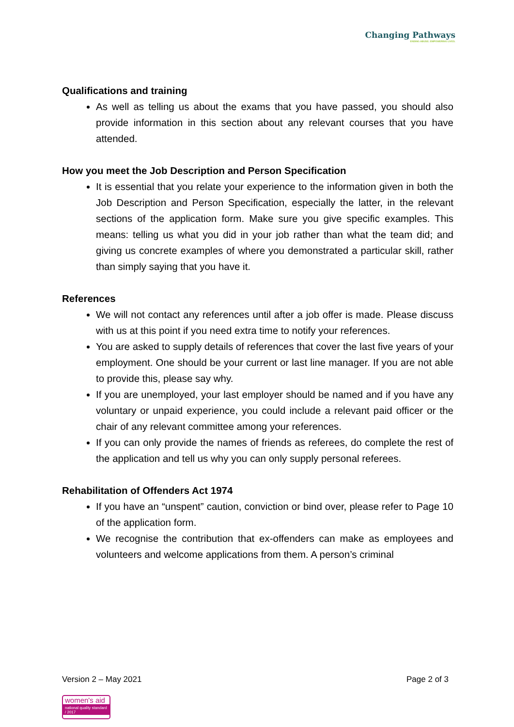Changing Pathways
ENDING ABUSE. EMPOWERING LIVES.
Qualifications and training
As well as telling us about the exams that you have passed, you should also provide information in this section about any relevant courses that you have attended.
How you meet the Job Description and Person Specification
It is essential that you relate your experience to the information given in both the Job Description and Person Specification, especially the latter, in the relevant sections of the application form. Make sure you give specific examples. This means: telling us what you did in your job rather than what the team did; and giving us concrete examples of where you demonstrated a particular skill, rather than simply saying that you have it.
References
We will not contact any references until after a job offer is made. Please discuss with us at this point if you need extra time to notify your references.
You are asked to supply details of references that cover the last five years of your employment. One should be your current or last line manager. If you are not able to provide this, please say why.
If you are unemployed, your last employer should be named and if you have any voluntary or unpaid experience, you could include a relevant paid officer or the chair of any relevant committee among your references.
If you can only provide the names of friends as referees, do complete the rest of the application and tell us why you can only supply personal referees.
Rehabilitation of Offenders Act 1974
If you have an “unspent” caution, conviction or bind over, please refer to Page 10 of the application form.
We recognise the contribution that ex-offenders can make as employees and volunteers and welcome applications from them. A person’s criminal
Version 2 – May 2021 Page 2 of 3
women's aid
national quality standard / 2017